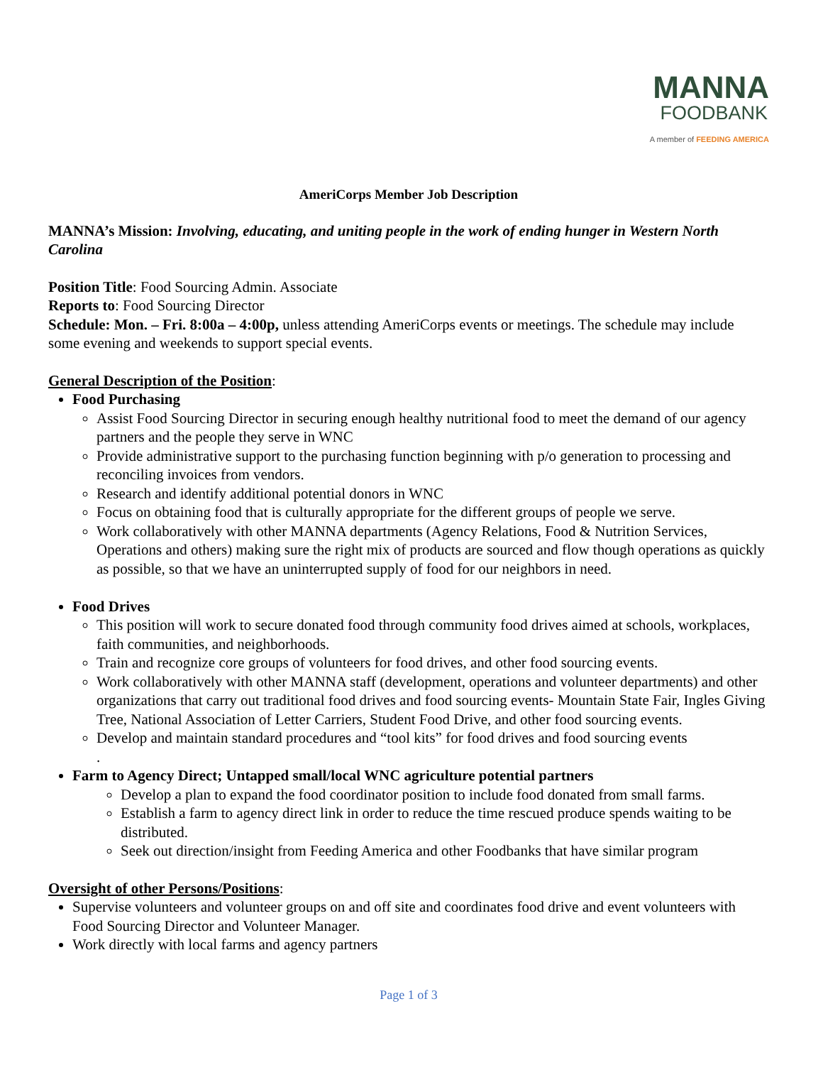MANNA
FOODBANK
A member of FEEDING AMERICA
AmeriCorps Member Job Description
MANNA’s Mission: Involving, educating, and uniting people in the work of ending hunger in Western North Carolina
Position Title: Food Sourcing Admin. Associate
Reports to: Food Sourcing Director
Schedule: Mon. – Fri. 8:00a – 4:00p, unless attending AmeriCorps events or meetings. The schedule may include some evening and weekends to support special events.
General Description of the Position:
Food Purchasing
Assist Food Sourcing Director in securing enough healthy nutritional food to meet the demand of our agency partners and the people they serve in WNC
Provide administrative support to the purchasing function beginning with p/o generation to processing and reconciling invoices from vendors.
Research and identify additional potential donors in WNC
Focus on obtaining food that is culturally appropriate for the different groups of people we serve.
Work collaboratively with other MANNA departments (Agency Relations, Food & Nutrition Services, Operations and others) making sure the right mix of products are sourced and flow though operations as quickly as possible, so that we have an uninterrupted supply of food for our neighbors in need.
Food Drives
This position will work to secure donated food through community food drives aimed at schools, workplaces, faith communities, and neighborhoods.
Train and recognize core groups of volunteers for food drives, and other food sourcing events.
Work collaboratively with other MANNA staff (development, operations and volunteer departments) and other organizations that carry out traditional food drives and food sourcing events- Mountain State Fair, Ingles Giving Tree, National Association of Letter Carriers, Student Food Drive, and other food sourcing events.
Develop and maintain standard procedures and “tool kits” for food drives and food sourcing events
.
Farm to Agency Direct; Untapped small/local WNC agriculture potential partners
Develop a plan to expand the food coordinator position to include food donated from small farms.
Establish a farm to agency direct link in order to reduce the time rescued produce spends waiting to be distributed.
Seek out direction/insight from Feeding America and other Foodbanks that have similar program
Oversight of other Persons/Positions:
Supervise volunteers and volunteer groups on and off site and coordinates food drive and event volunteers with Food Sourcing Director and Volunteer Manager.
Work directly with local farms and agency partners
Page 1 of 3